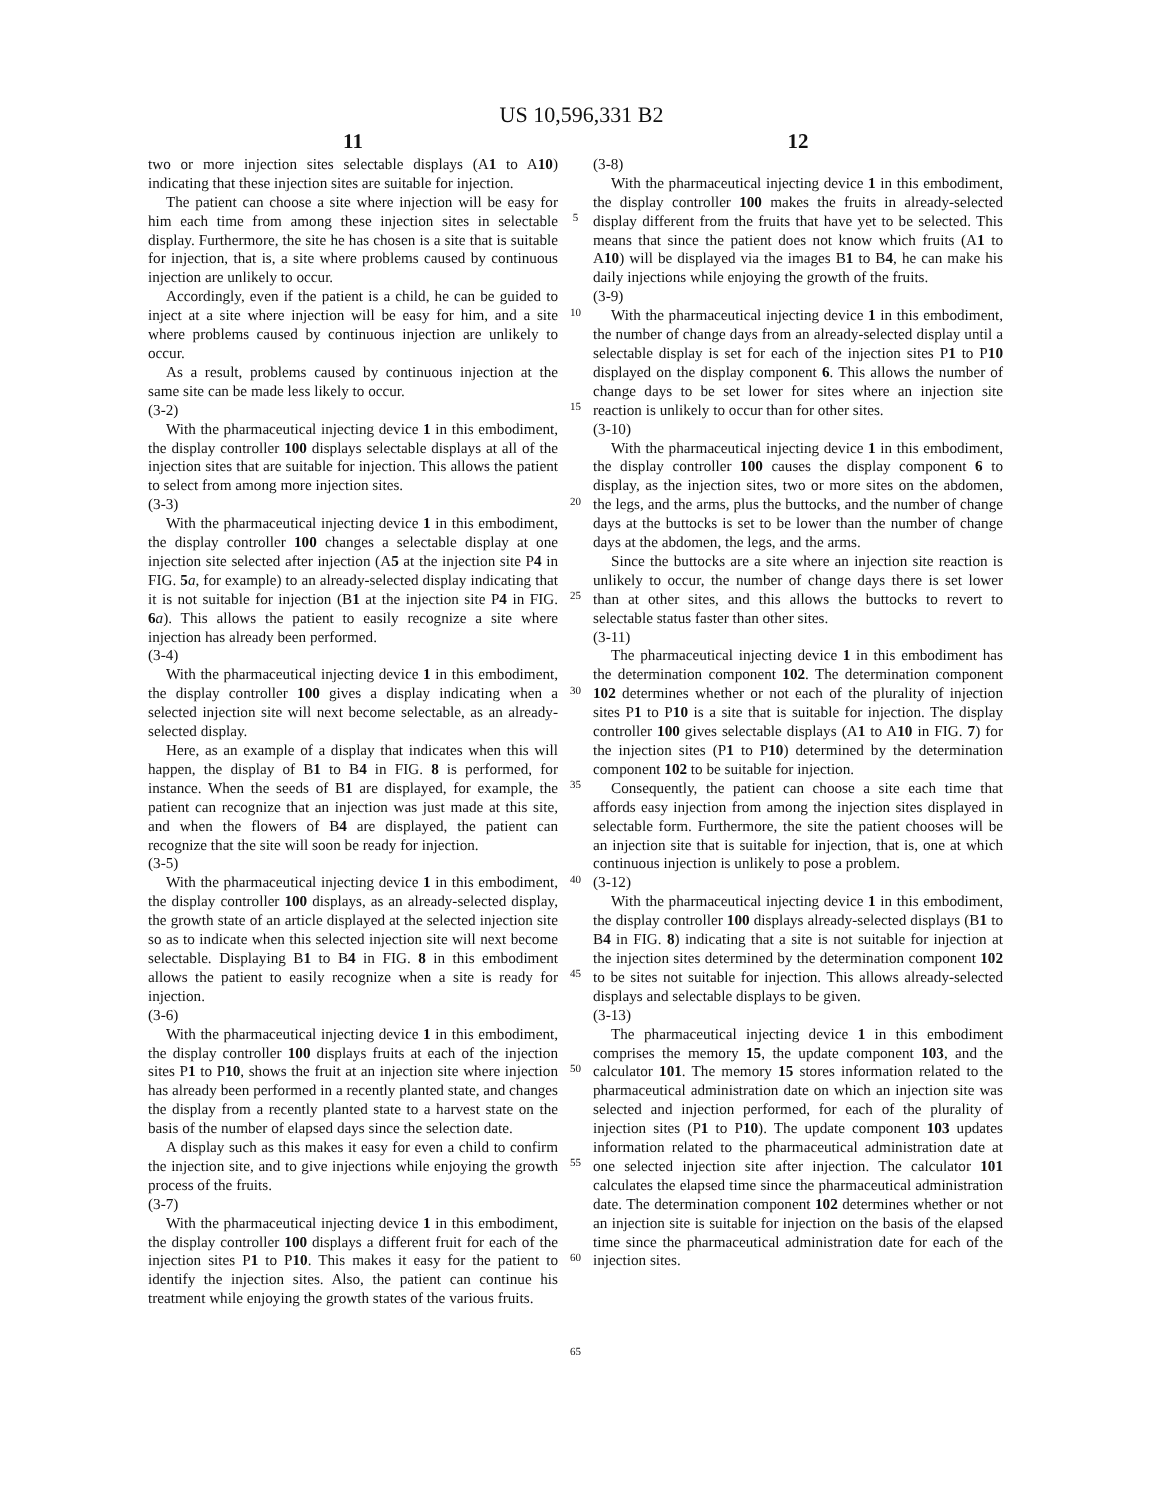US 10,596,331 B2
11
two or more injection sites selectable displays (A1 to A10) indicating that these injection sites are suitable for injection.
The patient can choose a site where injection will be easy for him each time from among these injection sites in selectable display. Furthermore, the site he has chosen is a site that is suitable for injection, that is, a site where problems caused by continuous injection are unlikely to occur.
Accordingly, even if the patient is a child, he can be guided to inject at a site where injection will be easy for him, and a site where problems caused by continuous injection are unlikely to occur.
As a result, problems caused by continuous injection at the same site can be made less likely to occur.
(3-2)
With the pharmaceutical injecting device 1 in this embodiment, the display controller 100 displays selectable displays at all of the injection sites that are suitable for injection. This allows the patient to select from among more injection sites.
(3-3)
With the pharmaceutical injecting device 1 in this embodiment, the display controller 100 changes a selectable display at one injection site selected after injection (A5 at the injection site P4 in FIG. 5 a, for example) to an already-selected display indicating that it is not suitable for injection (B1 at the injection site P4 in FIG. 6 a). This allows the patient to easily recognize a site where injection has already been performed.
(3-4)
With the pharmaceutical injecting device 1 in this embodiment, the display controller 100 gives a display indicating when a selected injection site will next become selectable, as an already-selected display.
Here, as an example of a display that indicates when this will happen, the display of B1 to B4 in FIG. 8 is performed, for instance. When the seeds of B1 are displayed, for example, the patient can recognize that an injection was just made at this site, and when the flowers of B4 are displayed, the patient can recognize that the site will soon be ready for injection.
(3-5)
With the pharmaceutical injecting device 1 in this embodiment, the display controller 100 displays, as an already-selected display, the growth state of an article displayed at the selected injection site so as to indicate when this selected injection site will next become selectable. Displaying B1 to B4 in FIG. 8 in this embodiment allows the patient to easily recognize when a site is ready for injection.
(3-6)
With the pharmaceutical injecting device 1 in this embodiment, the display controller 100 displays fruits at each of the injection sites P1 to P10, shows the fruit at an injection site where injection has already been performed in a recently planted state, and changes the display from a recently planted state to a harvest state on the basis of the number of elapsed days since the selection date.
A display such as this makes it easy for even a child to confirm the injection site, and to give injections while enjoying the growth process of the fruits.
(3-7)
With the pharmaceutical injecting device 1 in this embodiment, the display controller 100 displays a different fruit for each of the injection sites P1 to P10. This makes it easy for the patient to identify the injection sites. Also, the patient can continue his treatment while enjoying the growth states of the various fruits.
5
10
15
20
25
30
35
40
45
50
55
60
65
12
(3-8)
With the pharmaceutical injecting device 1 in this embodiment, the display controller 100 makes the fruits in already-selected display different from the fruits that have yet to be selected. This means that since the patient does not know which fruits (A1 to A10) will be displayed via the images B1 to B4, he can make his daily injections while enjoying the growth of the fruits.
(3-9)
With the pharmaceutical injecting device 1 in this embodiment, the number of change days from an already-selected display until a selectable display is set for each of the injection sites P1 to P10 displayed on the display component 6. This allows the number of change days to be set lower for sites where an injection site reaction is unlikely to occur than for other sites.
(3-10)
With the pharmaceutical injecting device 1 in this embodiment, the display controller 100 causes the display component 6 to display, as the injection sites, two or more sites on the abdomen, the legs, and the arms, plus the buttocks, and the number of change days at the buttocks is set to be lower than the number of change days at the abdomen, the legs, and the arms.
Since the buttocks are a site where an injection site reaction is unlikely to occur, the number of change days there is set lower than at other sites, and this allows the buttocks to revert to selectable status faster than other sites.
(3-11)
The pharmaceutical injecting device 1 in this embodiment has the determination component 102. The determination component 102 determines whether or not each of the plurality of injection sites P1 to P10 is a site that is suitable for injection. The display controller 100 gives selectable displays (A1 to A10 in FIG. 7) for the injection sites (P1 to P10) determined by the determination component 102 to be suitable for injection.
Consequently, the patient can choose a site each time that affords easy injection from among the injection sites displayed in selectable form. Furthermore, the site the patient chooses will be an injection site that is suitable for injection, that is, one at which continuous injection is unlikely to pose a problem.
(3-12)
With the pharmaceutical injecting device 1 in this embodiment, the display controller 100 displays already-selected displays (B1 to B4 in FIG. 8) indicating that a site is not suitable for injection at the injection sites determined by the determination component 102 to be sites not suitable for injection. This allows already-selected displays and selectable displays to be given.
(3-13)
The pharmaceutical injecting device 1 in this embodiment comprises the memory 15, the update component 103, and the calculator 101. The memory 15 stores information related to the pharmaceutical administration date on which an injection site was selected and injection performed, for each of the plurality of injection sites (P1 to P10). The update component 103 updates information related to the pharmaceutical administration date at one selected injection site after injection. The calculator 101 calculates the elapsed time since the pharmaceutical administration date. The determination component 102 determines whether or not an injection site is suitable for injection on the basis of the elapsed time since the pharmaceutical administration date for each of the injection sites.